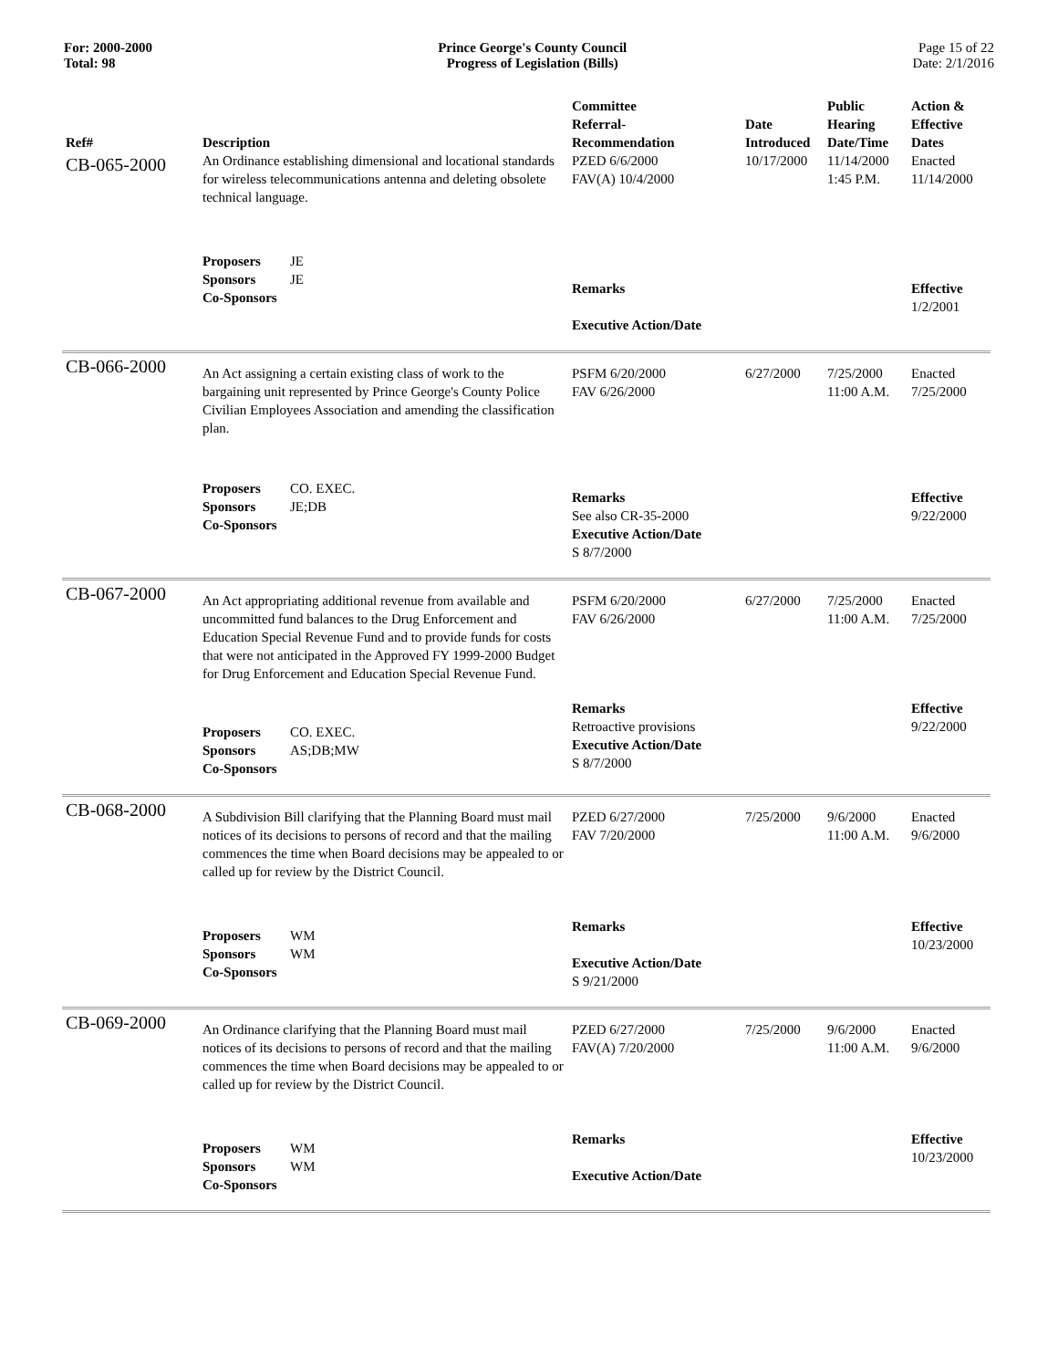For: 2000-2000
Total: 98
Prince George's County Council
Progress of Legislation (Bills)
Page 15 of 22
Date: 2/1/2016
| Ref# | Description | Committee Referral- Recommendation | Date Introduced | Public Hearing Date/Time | Action & Effective Dates |
| --- | --- | --- | --- | --- | --- |
| CB-065-2000 | An Ordinance establishing dimensional and locational standards for wireless telecommunications antenna and deleting obsolete technical language. | PZED 6/6/2000 FAV(A) 10/4/2000 | 10/17/2000 | 11/14/2000 1:45 P.M. | Enacted 11/14/2000 |
| | Proposers JE Sponsors JE Co-Sponsors | Remarks Executive Action/Date | | | Effective 1/2/2001 |
| CB-066-2000 | An Act assigning a certain existing class of work to the bargaining unit represented by Prince George's County Police Civilian Employees Association and amending the classification plan. | PSFM 6/20/2000 FAV 6/26/2000 | 6/27/2000 | 7/25/2000 11:00 A.M. | Enacted 7/25/2000 |
| | Proposers CO. EXEC. Sponsors JE;DB Co-Sponsors | Remarks See also CR-35-2000 Executive Action/Date S 8/7/2000 | | | Effective 9/22/2000 |
| CB-067-2000 | An Act appropriating additional revenue from available and uncommitted fund balances to the Drug Enforcement and Education Special Revenue Fund and to provide funds for costs that were not anticipated in the Approved FY 1999-2000 Budget for Drug Enforcement and Education Special Revenue Fund. | PSFM 6/20/2000 FAV 6/26/2000 | 6/27/2000 | 7/25/2000 11:00 A.M. | Enacted 7/25/2000 |
| | Proposers CO. EXEC. Sponsors AS;DB;MW Co-Sponsors | Remarks Retroactive provisions Executive Action/Date S 8/7/2000 | | | Effective 9/22/2000 |
| CB-068-2000 | A Subdivision Bill clarifying that the Planning Board must mail notices of its decisions to persons of record and that the mailing commences the time when Board decisions may be appealed to or called up for review by the District Council. | PZED 6/27/2000 FAV 7/20/2000 | 7/25/2000 | 9/6/2000 11:00 A.M. | Enacted 9/6/2000 |
| | Proposers WM Sponsors WM Co-Sponsors | Remarks Executive Action/Date S 9/21/2000 | | | Effective 10/23/2000 |
| CB-069-2000 | An Ordinance clarifying that the Planning Board must mail notices of its decisions to persons of record and that the mailing commences the time when Board decisions may be appealed to or called up for review by the District Council. | PZED 6/27/2000 FAV(A) 7/20/2000 | 7/25/2000 | 9/6/2000 11:00 A.M. | Enacted 9/6/2000 |
| | Proposers WM Sponsors WM Co-Sponsors | Remarks Executive Action/Date | | | Effective 10/23/2000 |